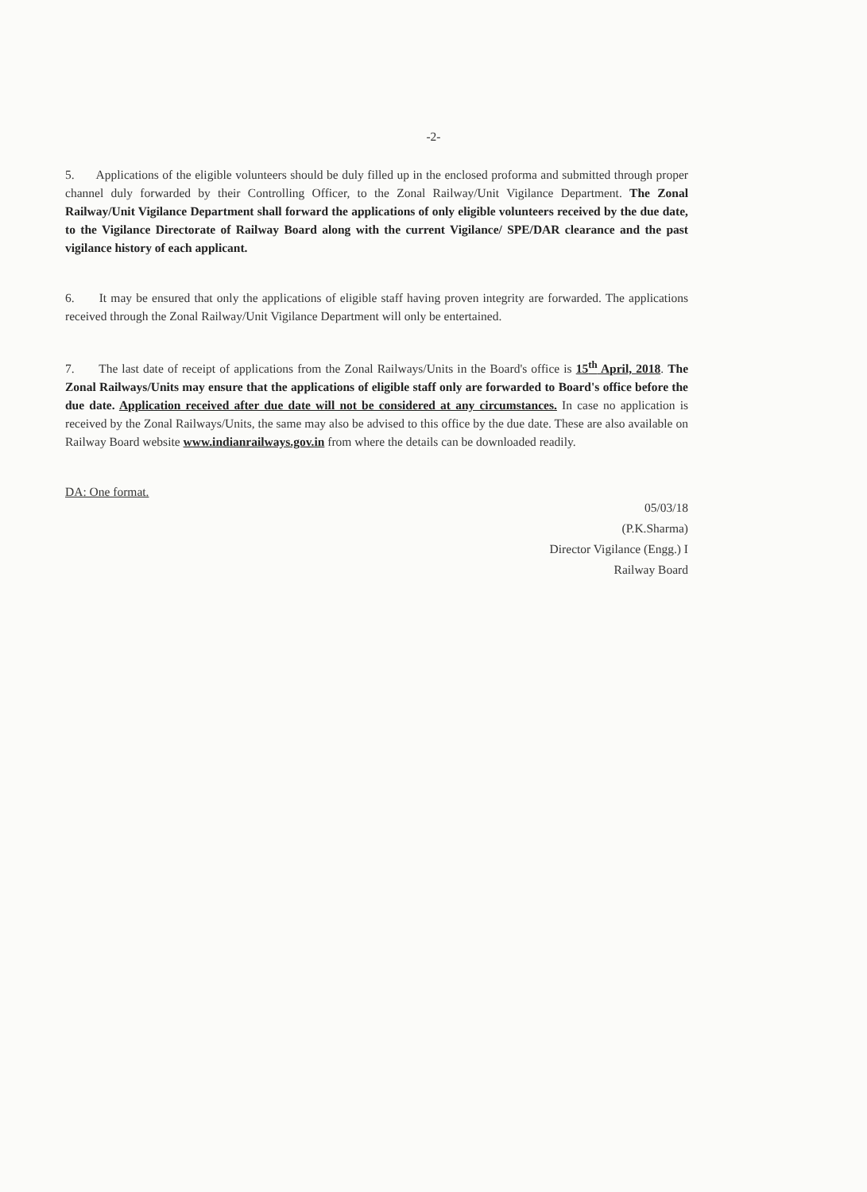-2-
5. Applications of the eligible volunteers should be duly filled up in the enclosed proforma and submitted through proper channel duly forwarded by their Controlling Officer, to the Zonal Railway/Unit Vigilance Department. The Zonal Railway/Unit Vigilance Department shall forward the applications of only eligible volunteers received by the due date, to the Vigilance Directorate of Railway Board along with the current Vigilance/ SPE/DAR clearance and the past vigilance history of each applicant.
6. It may be ensured that only the applications of eligible staff having proven integrity are forwarded. The applications received through the Zonal Railway/Unit Vigilance Department will only be entertained.
7. The last date of receipt of applications from the Zonal Railways/Units in the Board's office is 15<sup>th</sup> April, 2018. The Zonal Railways/Units may ensure that the applications of eligible staff only are forwarded to Board's office before the due date. Application received after due date will not be considered at any circumstances. In case no application is received by the Zonal Railways/Units, the same may also be advised to this office by the due date. These are also available on Railway Board website www.indianrailways.gov.in from where the details can be downloaded readily.
DA: One format.
05/03/18
(P.K.Sharma)
Director Vigilance (Engg.) I
Railway Board